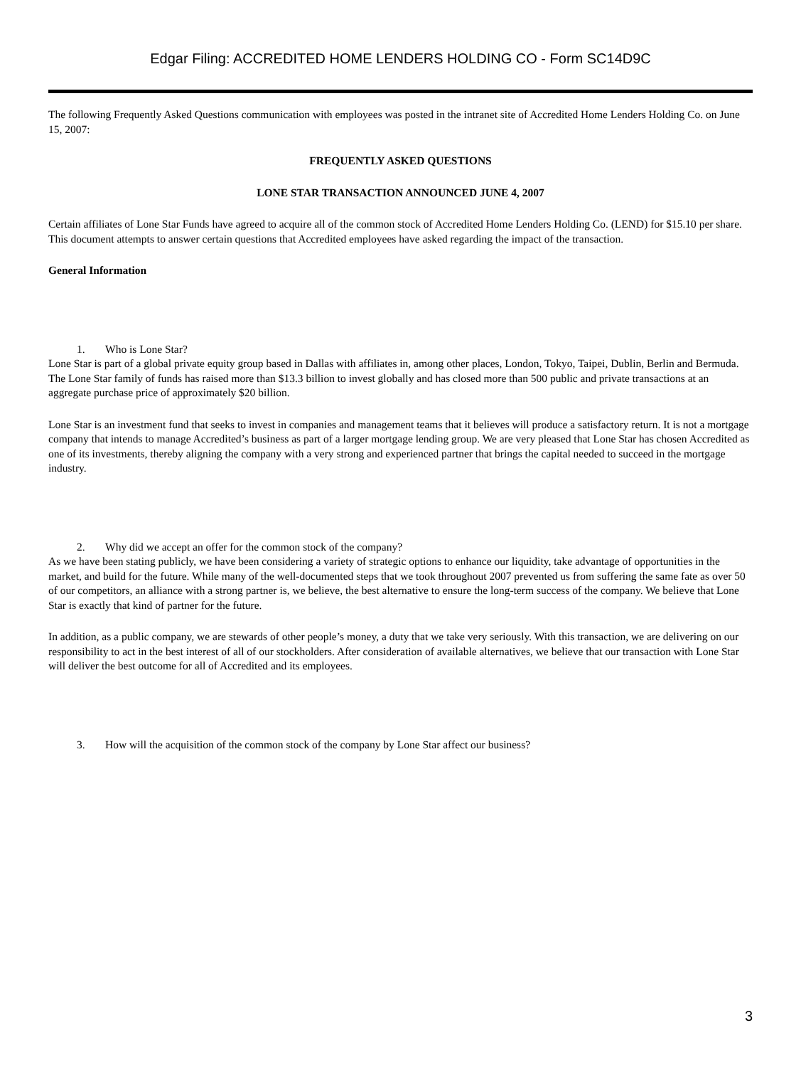Edgar Filing: ACCREDITED HOME LENDERS HOLDING CO - Form SC14D9C
The following Frequently Asked Questions communication with employees was posted in the intranet site of Accredited Home Lenders Holding Co. on June 15, 2007:
FREQUENTLY ASKED QUESTIONS
LONE STAR TRANSACTION ANNOUNCED JUNE 4, 2007
Certain affiliates of Lone Star Funds have agreed to acquire all of the common stock of Accredited Home Lenders Holding Co. (LEND) for $15.10 per share. This document attempts to answer certain questions that Accredited employees have asked regarding the impact of the transaction.
General Information
1. Who is Lone Star?
Lone Star is part of a global private equity group based in Dallas with affiliates in, among other places, London, Tokyo, Taipei, Dublin, Berlin and Bermuda. The Lone Star family of funds has raised more than $13.3 billion to invest globally and has closed more than 500 public and private transactions at an aggregate purchase price of approximately $20 billion.
Lone Star is an investment fund that seeks to invest in companies and management teams that it believes will produce a satisfactory return. It is not a mortgage company that intends to manage Accredited’s business as part of a larger mortgage lending group. We are very pleased that Lone Star has chosen Accredited as one of its investments, thereby aligning the company with a very strong and experienced partner that brings the capital needed to succeed in the mortgage industry.
2. Why did we accept an offer for the common stock of the company?
As we have been stating publicly, we have been considering a variety of strategic options to enhance our liquidity, take advantage of opportunities in the market, and build for the future. While many of the well-documented steps that we took throughout 2007 prevented us from suffering the same fate as over 50 of our competitors, an alliance with a strong partner is, we believe, the best alternative to ensure the long-term success of the company. We believe that Lone Star is exactly that kind of partner for the future.
In addition, as a public company, we are stewards of other people’s money, a duty that we take very seriously. With this transaction, we are delivering on our responsibility to act in the best interest of all of our stockholders. After consideration of available alternatives, we believe that our transaction with Lone Star will deliver the best outcome for all of Accredited and its employees.
3. How will the acquisition of the common stock of the company by Lone Star affect our business?
3